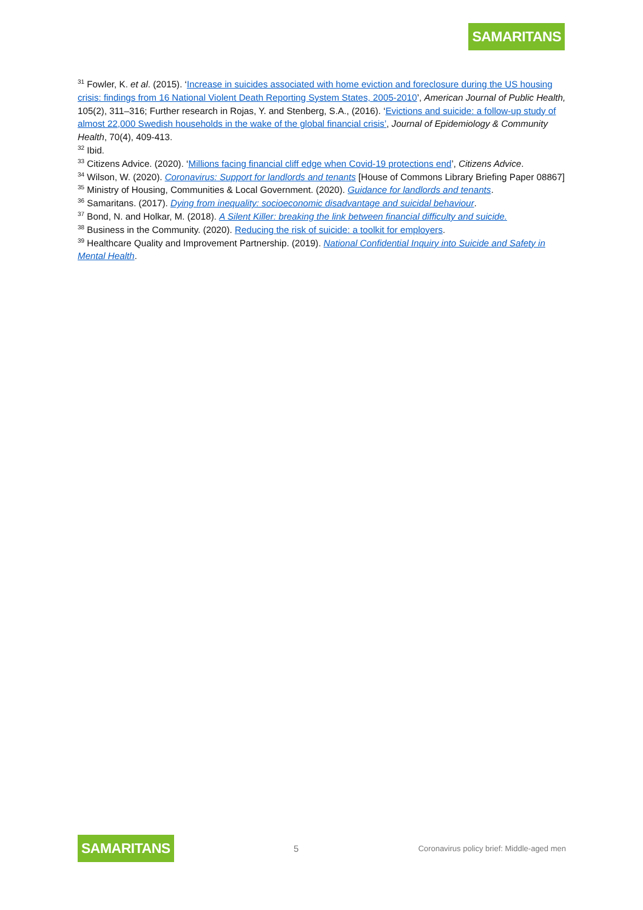SAMARITANS
<sup>31</sup> Fowler, K. et al. (2015). ‘Increase in suicides associated with home eviction and foreclosure during the US housing crisis: findings from 16 National Violent Death Reporting System States, 2005-2010’, American Journal of Public Health, 105(2), 311–316; Further research in Rojas, Y. and Stenberg, S.A., (2016). ‘Evictions and suicide: a follow-up study of almost 22,000 Swedish households in the wake of the global financial crisis’, Journal of Epidemiology & Community Health, 70(4), 409-413.
<sup>32</sup> Ibid.
<sup>33</sup> Citizens Advice. (2020). ‘Millions facing financial cliff edge when Covid-19 protections end’, Citizens Advice.
<sup>34</sup> Wilson, W. (2020). Coronavirus: Support for landlords and tenants [House of Commons Library Briefing Paper 08867]
<sup>35</sup> Ministry of Housing, Communities & Local Government. (2020). Guidance for landlords and tenants.
<sup>36</sup> Samaritans. (2017). Dying from inequality: socioeconomic disadvantage and suicidal behaviour.
<sup>37</sup> Bond, N. and Holkar, M. (2018). A Silent Killer: breaking the link between financial difficulty and suicide.
<sup>38</sup> Business in the Community. (2020). Reducing the risk of suicide: a toolkit for employers.
<sup>39</sup> Healthcare Quality and Improvement Partnership. (2019). National Confidential Inquiry into Suicide and Safety in Mental Health.
SAMARITANS 5 Coronavirus policy brief: Middle-aged men